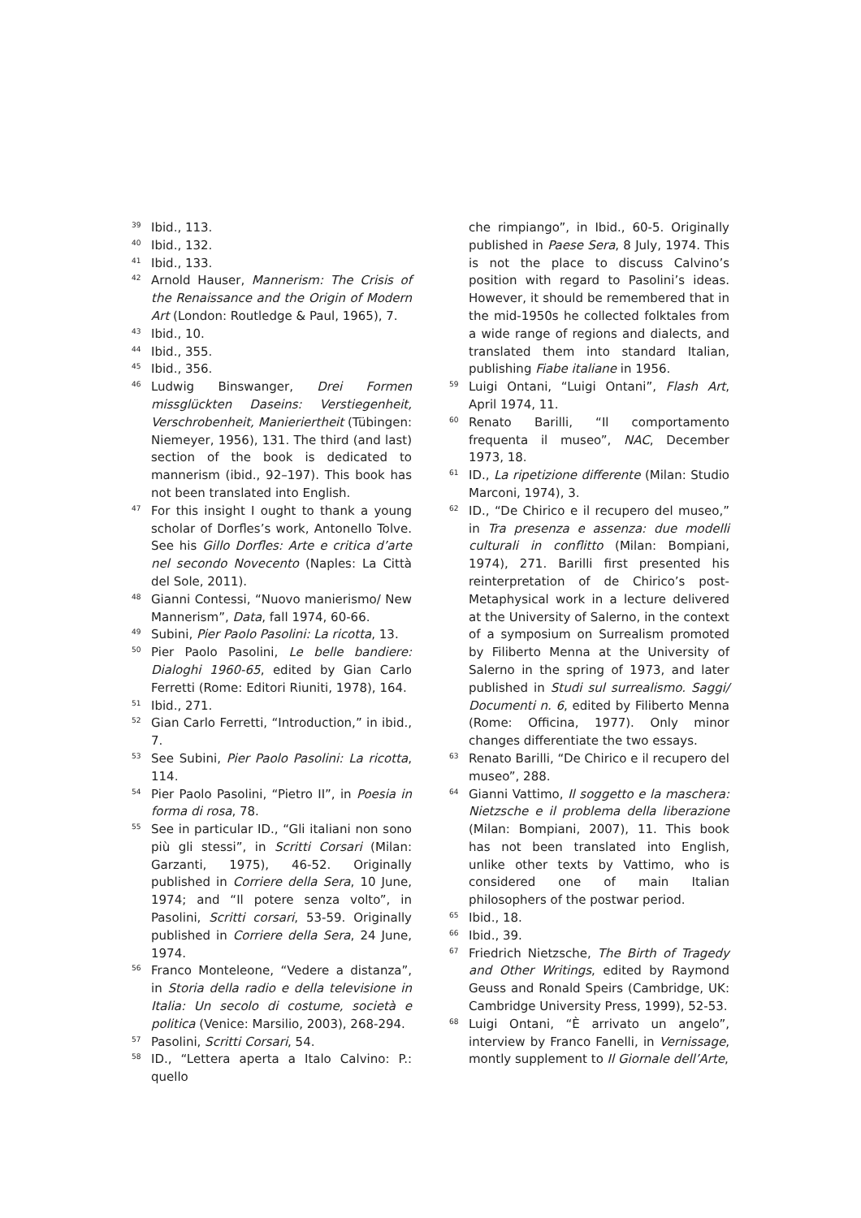<sup>39</sup>
Ibid., 113.
<sup>40</sup>
Ibid., 132.
<sup>41</sup>
Ibid., 133.
<sup>42</sup>
Arnold Hauser, Mannerism: The Crisis of the Renaissance and the Origin of Modern Art (London: Routledge & Paul, 1965), 7.
<sup>43</sup>
Ibid., 10.
<sup>44</sup>
Ibid., 355.
<sup>45</sup>
Ibid., 356.
<sup>46</sup>
Ludwig Binswanger, Drei Formen missglückten Daseins: Verstiegenheit, Verschrobenheit, Manieriertheit (Tübingen: Niemeyer, 1956), 131. The third (and last) section of the book is dedicated to mannerism (ibid., 92–197). This book has not been translated into English.
<sup>47</sup>
For this insight I ought to thank a young scholar of Dorfles’s work, Antonello Tolve. See his Gillo Dorfles: Arte e critica d’arte nel secondo Novecento (Naples: La Città del Sole, 2011).
<sup>48</sup>
Gianni Contessi, “Nuovo manierismo/ New Mannerism”, Data, fall 1974, 60-66.
<sup>49</sup>
Subini, Pier Paolo Pasolini: La ricotta, 13.
<sup>50</sup>
Pier Paolo Pasolini, Le belle bandiere: Dialoghi 1960-65, edited by Gian Carlo Ferretti (Rome: Editori Riuniti, 1978), 164.
<sup>51</sup>
Ibid., 271.
<sup>52</sup>
Gian Carlo Ferretti, “Introduction,” in ibid., 7.
<sup>53</sup>
See Subini, Pier Paolo Pasolini: La ricotta, 114.
<sup>54</sup>
Pier Paolo Pasolini, “Pietro II”, in Poesia in forma di rosa, 78.
<sup>55</sup>
See in particular ID., “Gli italiani non sono più gli stessi”, in Scritti Corsari (Milan: Garzanti, 1975), 46-52. Originally published in Corriere della Sera, 10 June, 1974; and “Il potere senza volto”, in Pasolini, Scritti corsari, 53-59. Originally published in Corriere della Sera, 24 June, 1974.
<sup>56</sup>
Franco Monteleone, “Vedere a distanza”, in Storia della radio e della televisione in Italia: Un secolo di costume, società e politica (Venice: Marsilio, 2003), 268-294.
<sup>57</sup>
Pasolini, Scritti Corsari, 54.
<sup>58</sup>
ID., “Lettera aperta a Italo Calvino: P.: quello
che rimpiango”, in Ibid., 60-5. Originally published in Paese Sera, 8 July, 1974. This is not the place to discuss Calvino’s position with regard to Pasolini’s ideas. However, it should be remembered that in the mid-1950s he collected folktales from a wide range of regions and dialects, and translated them into standard Italian, publishing Fiabe italiane in 1956.
<sup>59</sup>
Luigi Ontani, “Luigi Ontani”, Flash Art, April 1974, 11.
<sup>60</sup>
Renato Barilli, “Il comportamento frequenta il museo”, NAC, December 1973, 18.
<sup>61</sup>
ID., La ripetizione differente (Milan: Studio Marconi, 1974), 3.
<sup>62</sup>
ID., “De Chirico e il recupero del museo,” in Tra presenza e assenza: due modelli culturali in conflitto (Milan: Bompiani, 1974), 271. Barilli first presented his reinterpretation of de Chirico’s post-Metaphysical work in a lecture delivered at the University of Salerno, in the context of a symposium on Surrealism promoted by Filiberto Menna at the University of Salerno in the spring of 1973, and later published in Studi sul surrealismo. Saggi/ Documenti n. 6, edited by Filiberto Menna (Rome: Officina, 1977). Only minor changes differentiate the two essays.
<sup>63</sup>
Renato Barilli, “De Chirico e il recupero del museo”, 288.
<sup>64</sup>
Gianni Vattimo, Il soggetto e la maschera: Nietzsche e il problema della liberazione (Milan: Bompiani, 2007), 11. This book has not been translated into English, unlike other texts by Vattimo, who is considered one of main Italian philosophers of the postwar period.
<sup>65</sup>
Ibid., 18.
<sup>66</sup>
Ibid., 39.
<sup>67</sup>
Friedrich Nietzsche, The Birth of Tragedy and Other Writings, edited by Raymond Geuss and Ronald Speirs (Cambridge, UK: Cambridge University Press, 1999), 52-53.
<sup>68</sup>
Luigi Ontani, “È arrivato un angelo”, interview by Franco Fanelli, in Vernissage, montly supplement to Il Giornale dell’Arte,